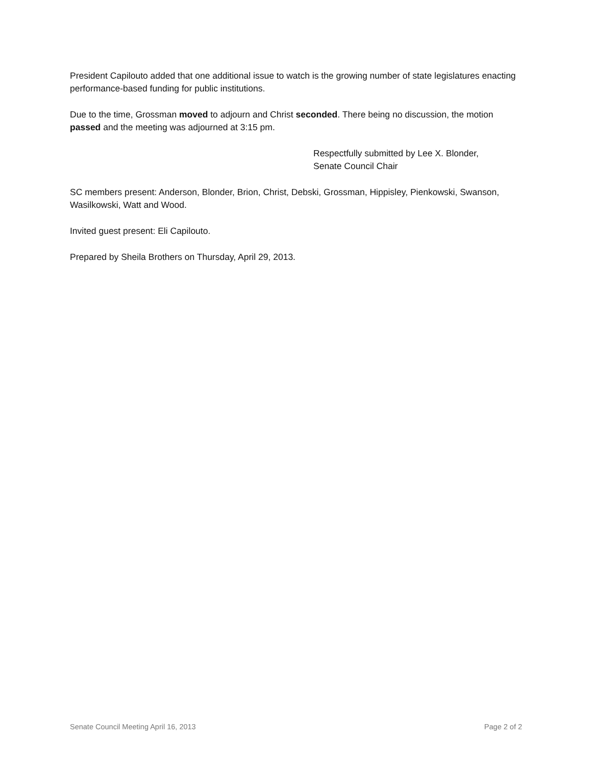President Capilouto added that one additional issue to watch is the growing number of state legislatures enacting performance-based funding for public institutions.
Due to the time, Grossman moved to adjourn and Christ seconded. There being no discussion, the motion passed and the meeting was adjourned at 3:15 pm.
Respectfully submitted by Lee X. Blonder,
Senate Council Chair
SC members present: Anderson, Blonder, Brion, Christ, Debski, Grossman, Hippisley, Pienkowski, Swanson, Wasilkowski, Watt and Wood.
Invited guest present: Eli Capilouto.
Prepared by Sheila Brothers on Thursday, April 29, 2013.
Senate Council Meeting April 16, 2013 Page 2 of 2